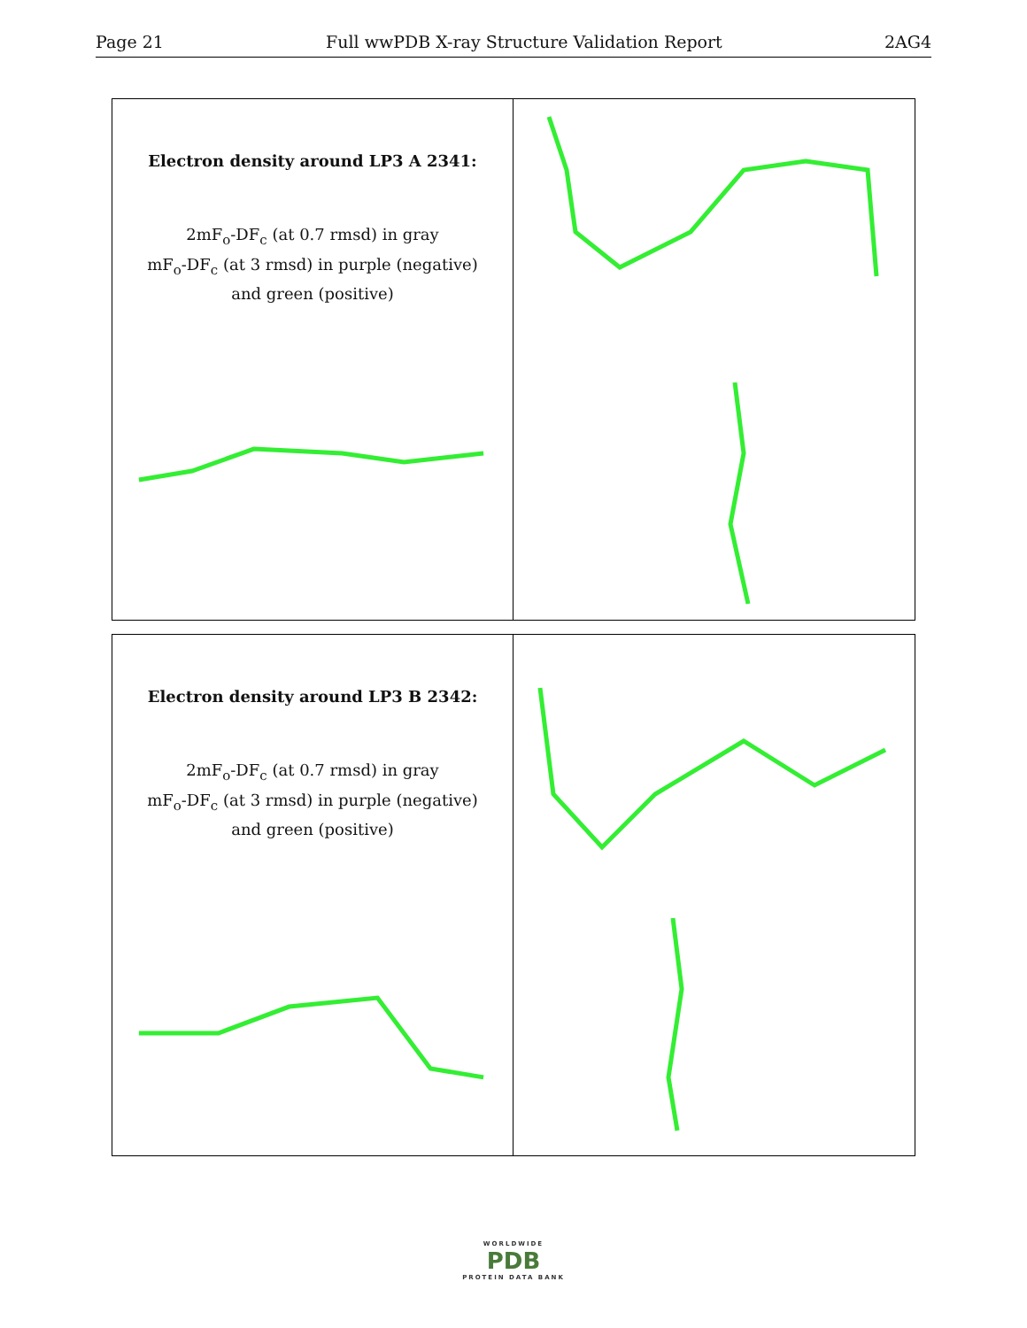Page 21 Full wwPDB X-ray Structure Validation Report 2AG4
Electron density around LP3 A 2341:
2mF<sub>o</sub>-DF<sub>c</sub> (at 0.7 rmsd) in gray
mF<sub>o</sub>-DF<sub>c</sub> (at 3 rmsd) in purple (negative)
and green (positive)
Electron density around LP3 B 2342:
2mF<sub>o</sub>-DF<sub>c</sub> (at 0.7 rmsd) in gray
mF<sub>o</sub>-DF<sub>c</sub> (at 3 rmsd) in purple (negative)
and green (positive)
WORLDWIDE
PDB
PROTEIN DATA BANK